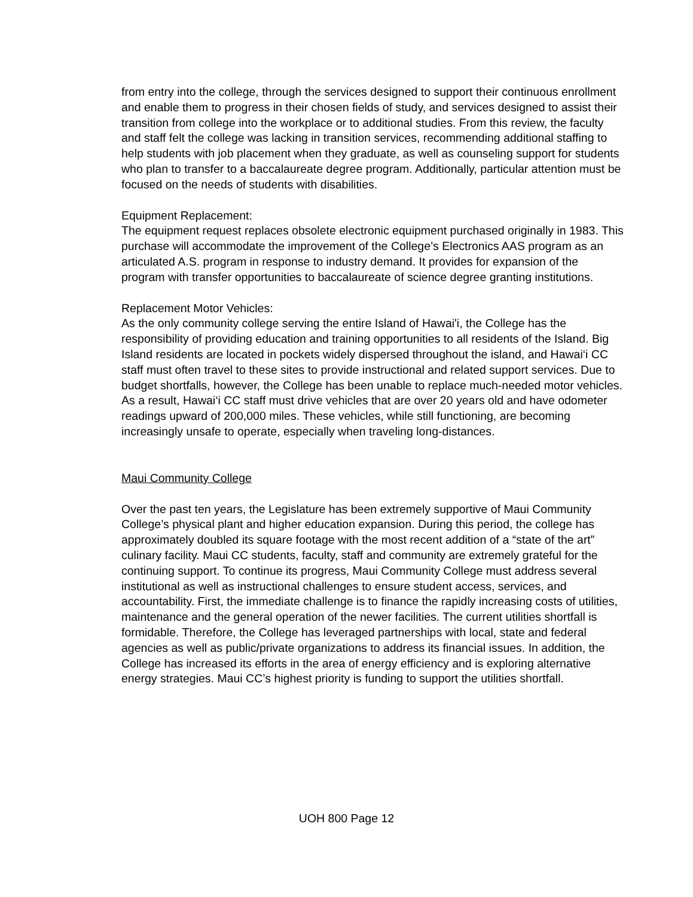from entry into the college, through the services designed to support their continuous enrollment and enable them to progress in their chosen fields of study, and services designed to assist their transition from college into the workplace or to additional studies. From this review, the faculty and staff felt the college was lacking in transition services, recommending additional staffing to help students with job placement when they graduate, as well as counseling support for students who plan to transfer to a baccalaureate degree program. Additionally, particular attention must be focused on the needs of students with disabilities.
Equipment Replacement:
The equipment request replaces obsolete electronic equipment purchased originally in 1983. This purchase will accommodate the improvement of the College’s Electronics AAS program as an articulated A.S. program in response to industry demand. It provides for expansion of the program with transfer opportunities to baccalaureate of science degree granting institutions.
Replacement Motor Vehicles:
As the only community college serving the entire Island of Hawai'i, the College has the responsibility of providing education and training opportunities to all residents of the Island. Big Island residents are located in pockets widely dispersed throughout the island, and Hawai‘i CC staff must often travel to these sites to provide instructional and related support services. Due to budget shortfalls, however, the College has been unable to replace much-needed motor vehicles. As a result, Hawai‘i CC staff must drive vehicles that are over 20 years old and have odometer readings upward of 200,000 miles. These vehicles, while still functioning, are becoming increasingly unsafe to operate, especially when traveling long-distances.
Maui Community College
Over the past ten years, the Legislature has been extremely supportive of Maui Community College’s physical plant and higher education expansion. During this period, the college has approximately doubled its square footage with the most recent addition of a “state of the art” culinary facility. Maui CC students, faculty, staff and community are extremely grateful for the continuing support. To continue its progress, Maui Community College must address several institutional as well as instructional challenges to ensure student access, services, and accountability. First, the immediate challenge is to finance the rapidly increasing costs of utilities, maintenance and the general operation of the newer facilities. The current utilities shortfall is formidable. Therefore, the College has leveraged partnerships with local, state and federal agencies as well as public/private organizations to address its financial issues. In addition, the College has increased its efforts in the area of energy efficiency and is exploring alternative energy strategies. Maui CC’s highest priority is funding to support the utilities shortfall.
UOH 800 Page 12